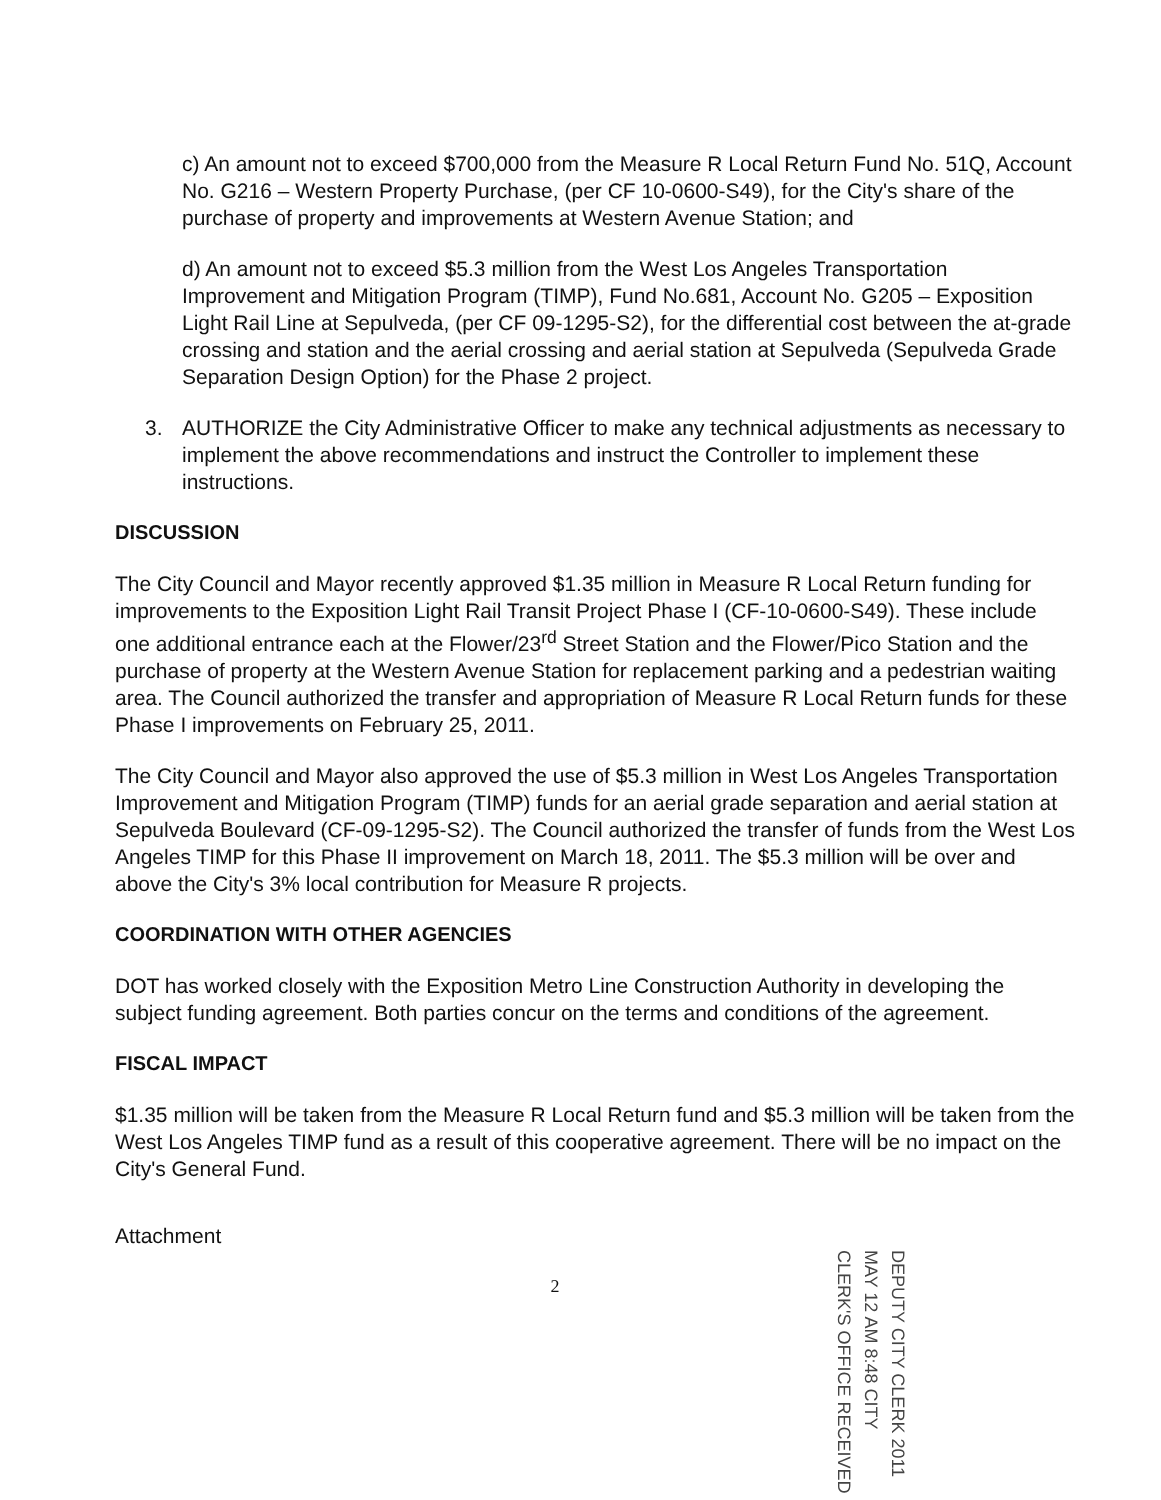c) An amount not to exceed $700,000 from the Measure R Local Return Fund No. 51Q, Account No. G216 – Western Property Purchase, (per CF 10-0600-S49), for the City's share of the purchase of property and improvements at Western Avenue Station; and
d) An amount not to exceed $5.3 million from the West Los Angeles Transportation Improvement and Mitigation Program (TIMP), Fund No.681, Account No. G205 – Exposition Light Rail Line at Sepulveda, (per CF 09-1295-S2), for the differential cost between the at-grade crossing and station and the aerial crossing and aerial station at Sepulveda (Sepulveda Grade Separation Design Option) for the Phase 2 project.
3. AUTHORIZE the City Administrative Officer to make any technical adjustments as necessary to implement the above recommendations and instruct the Controller to implement these instructions.
DISCUSSION
The City Council and Mayor recently approved $1.35 million in Measure R Local Return funding for improvements to the Exposition Light Rail Transit Project Phase I (CF-10-0600-S49). These include one additional entrance each at the Flower/23<sup>rd</sup> Street Station and the Flower/Pico Station and the purchase of property at the Western Avenue Station for replacement parking and a pedestrian waiting area. The Council authorized the transfer and appropriation of Measure R Local Return funds for these Phase I improvements on February 25, 2011.
The City Council and Mayor also approved the use of $5.3 million in West Los Angeles Transportation Improvement and Mitigation Program (TIMP) funds for an aerial grade separation and aerial station at Sepulveda Boulevard (CF-09-1295-S2). The Council authorized the transfer of funds from the West Los Angeles TIMP for this Phase II improvement on March 18, 2011. The $5.3 million will be over and above the City's 3% local contribution for Measure R projects.
COORDINATION WITH OTHER AGENCIES
DOT has worked closely with the Exposition Metro Line Construction Authority in developing the subject funding agreement. Both parties concur on the terms and conditions of the agreement.
FISCAL IMPACT
$1.35 million will be taken from the Measure R Local Return fund and $5.3 million will be taken from the West Los Angeles TIMP fund as a result of this cooperative agreement. There will be no impact on the City's General Fund.
Attachment
2
DEPUTY CITY CLERK 2011 MAY 12 AM 8:48 CITY CLERK'S OFFICE RECEIVED